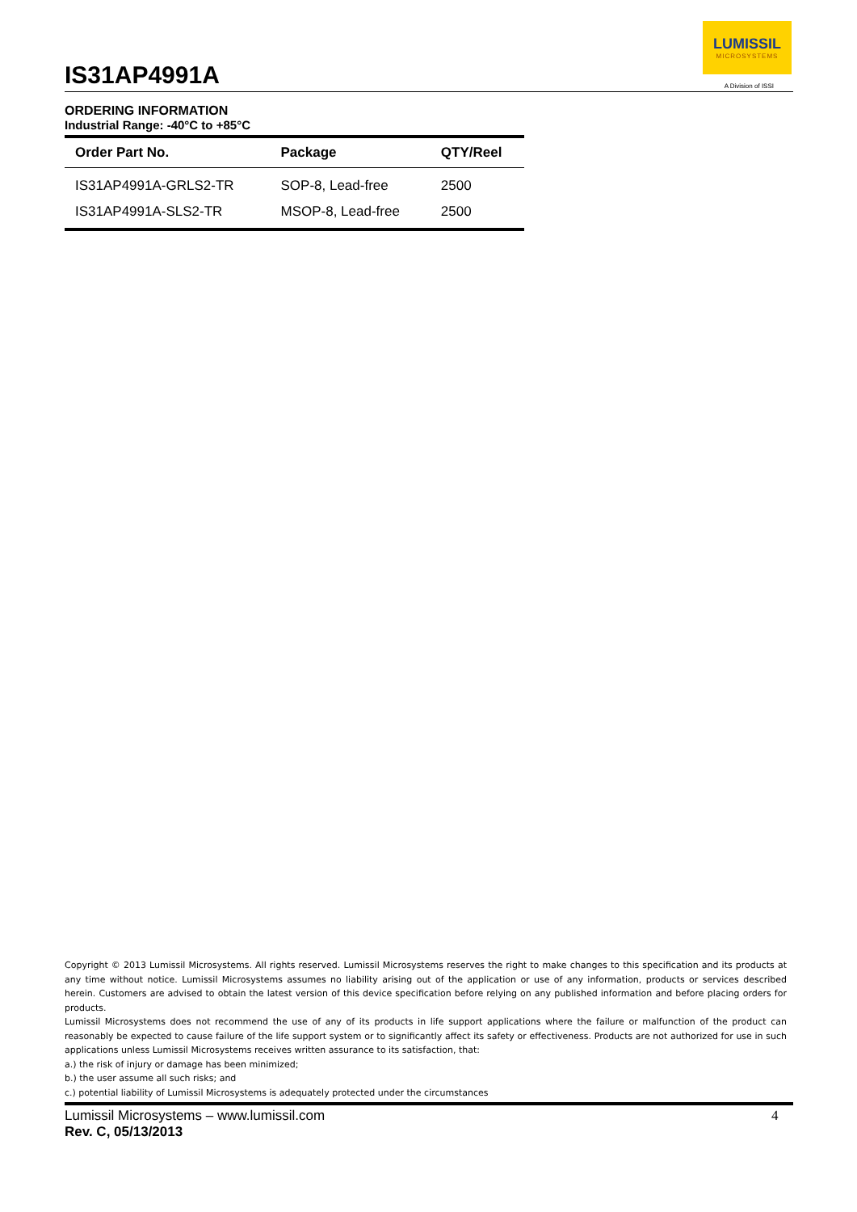IS31AP4991A
LUMISSIL
MICROSYSTEMS
A Division of ISSI
ORDERING INFORMATION
Industrial Range: -40°C to +85°C
| Order Part No. | Package | QTY/Reel |
| --- | --- | --- |
| IS31AP4991A-GRLS2-TR | SOP-8, Lead-free | 2500 |
| IS31AP4991A-SLS2-TR | MSOP-8, Lead-free | 2500 |
Copyright © 2013 Lumissil Microsystems. All rights reserved. Lumissil Microsystems reserves the right to make changes to this specification and its products at any time without notice. Lumissil Microsystems assumes no liability arising out of the application or use of any information, products or services described herein. Customers are advised to obtain the latest version of this device specification before relying on any published information and before placing orders for products.
Lumissil Microsystems does not recommend the use of any of its products in life support applications where the failure or malfunction of the product can reasonably be expected to cause failure of the life support system or to significantly affect its safety or effectiveness. Products are not authorized for use in such applications unless Lumissil Microsystems receives written assurance to its satisfaction, that:
a.) the risk of injury or damage has been minimized;
b.) the user assume all such risks; and
c.) potential liability of Lumissil Microsystems is adequately protected under the circumstances
Lumissil Microsystems – www.lumissil.com
Rev. C, 05/13/2013
4